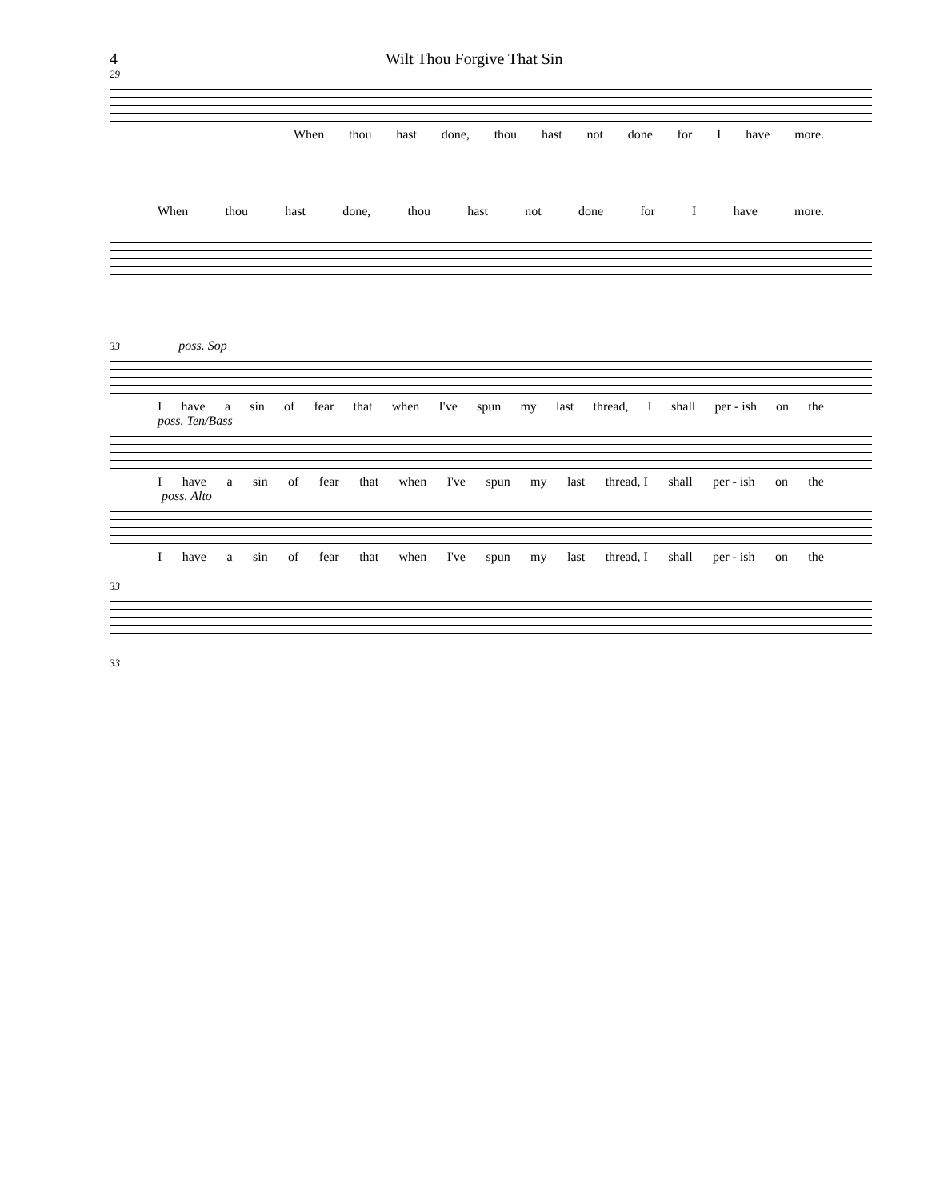4 Wilt Thou Forgive That Sin
29
When thou hast done, thou hast not done for I have more.
When thou hast done, thou hast not done for I have more.
33 poss. Sop
I have a sin of fear that when I've spun my last thread, I shall per - ish on the
poss. Ten/Bass
I have a sin of fear that when I've spun my last thread, I shall per - ish on the
poss. Alto
I have a sin of fear that when I've spun my last thread, I shall per - ish on the
33
33